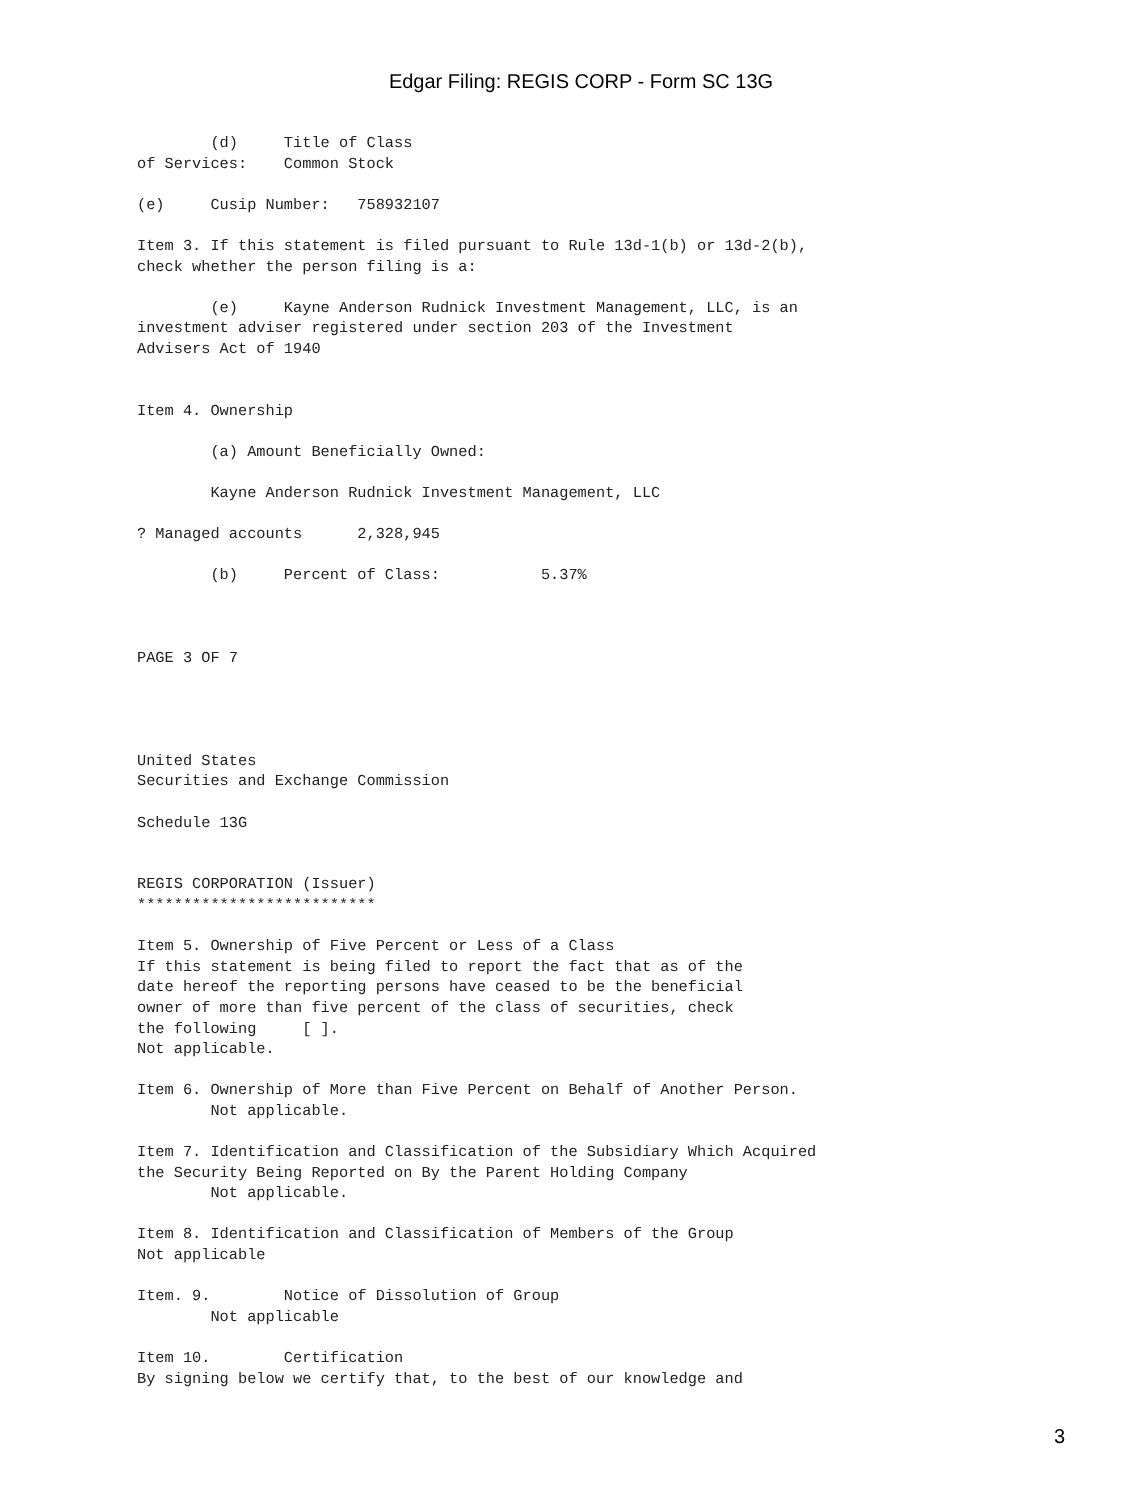Edgar Filing: REGIS CORP - Form SC 13G
        (d)     Title of Class
of Services:    Common Stock

(e)     Cusip Number:   758932107

Item 3. If this statement is filed pursuant to Rule 13d-1(b) or 13d-2(b),
check whether the person filing is a:

        (e)     Kayne Anderson Rudnick Investment Management, LLC, is an
investment adviser registered under section 203 of the Investment
Advisers Act of 1940


Item 4. Ownership

        (a) Amount Beneficially Owned:

        Kayne Anderson Rudnick Investment Management, LLC

? Managed accounts      2,328,945

        (b)     Percent of Class:           5.37%



PAGE 3 OF 7




United States
Securities and Exchange Commission

Schedule 13G


REGIS CORPORATION (Issuer)
**************************

Item 5. Ownership of Five Percent or Less of a Class
If this statement is being filed to report the fact that as of the
date hereof the reporting persons have ceased to be the beneficial
owner of more than five percent of the class of securities, check
the following     [ ].
Not applicable.

Item 6. Ownership of More than Five Percent on Behalf of Another Person.
        Not applicable.

Item 7. Identification and Classification of the Subsidiary Which Acquired
the Security Being Reported on By the Parent Holding Company
        Not applicable.

Item 8. Identification and Classification of Members of the Group
Not applicable

Item. 9.        Notice of Dissolution of Group
        Not applicable

Item 10.        Certification
By signing below we certify that, to the best of our knowledge and
3